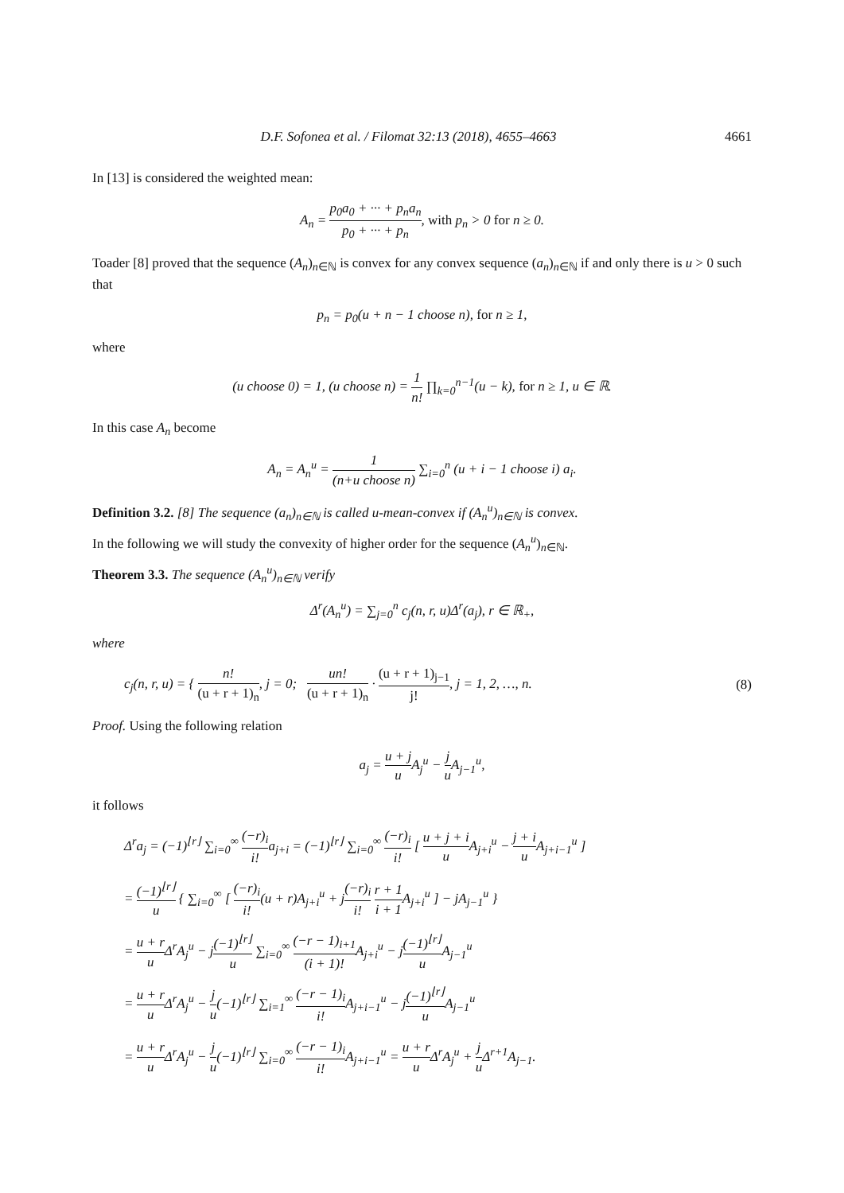D.F. Sofonea et al. / Filomat 32:13 (2018), 4655–4663 4661
In [13] is considered the weighted mean:
A<sub>n</sub> = p<sub>0</sub>a<sub>0</sub> + ··· + p<sub>n</sub>a<sub>n</sub> p<sub>0</sub> + ··· + p<sub>n</sub>, with p<sub>n</sub> > 0 for n ≥ 0.
Toader [8] proved that the sequence (A<sub>n</sub>)<sub>n∈ℕ</sub> is convex for any convex sequence (a<sub>n</sub>)<sub>n∈ℕ</sub> if and only there is u > 0 such that
p<sub>n</sub> = p<sub>0</sub>(u + n − 1 choose n), for n ≥ 1,
where
(u choose 0) = 1, (u choose n) = 1 n! ∏<sub>k=0</sub><sup>n−1</sup>(u − k), for n ≥ 1, u ∈ ℝ.
In this case A<sub>n</sub> become
A<sub>n</sub> = A<sub>n</sub><sup>u</sup> = 1 (n+u choose n) ∑<sub>i=0</sub><sup>n</sup> (u + i − 1 choose i) a<sub>i</sub>.
Definition 3.2. [8] The sequence (a<sub>n</sub>)<sub>n∈ℕ</sub> is called u-mean-convex if (A<sub>n</sub><sup>u</sup>)<sub>n∈ℕ</sub> is convex.
In the following we will study the convexity of higher order for the sequence (A<sub>n</sub><sup>u</sup>)<sub>n∈ℕ</sub>.
Theorem 3.3. The sequence (A<sub>n</sub><sup>u</sup>)<sub>n∈ℕ</sub> verify
Δ<sup>r</sup>(A<sub>n</sub><sup>u</sup>) = ∑<sub>j=0</sub><sup>n</sup> c<sub>j</sub>(n, r, u)Δ<sup>r</sup>(a<sub>j</sub>), r ∈ ℝ<sub>+</sub>,
where
c<sub>j</sub>(n, r, u) = { n! (u + r + 1)<sub>n</sub>, j = 0; un! (u + r + 1)<sub>n</sub> · (u + r + 1)<sub>j−1</sub> j!, j = 1, 2, …, n. (8)
Proof. Using the following relation
a<sub>j</sub> = u + j u A<sub>j</sub><sup>u</sup> − j u A<sub>j−1</sub><sup>u</sup>,
it follows
Δ<sup>r</sup>a<sub>j</sub> = (−1)<sup>⌊r⌋</sup> ∑<sub>i=0</sub><sup>∞</sup> (−r)<sub>i</sub> i!a<sub>j+i</sub> = (−1)<sup>⌊r⌋</sup> ∑<sub>i=0</sub><sup>∞</sup> (−r)<sub>i</sub> i! [ u + j + i u A<sub>j+i</sub><sup>u</sup> − j + i u A<sub>j+i−1</sub><sup>u</sup> ]
= (−1)<sup>⌊r⌋</sup> u { ∑<sub>i=0</sub><sup>∞</sup> [ (−r)<sub>i</sub> i!(u + r)A<sub>j+i</sub><sup>u</sup> + j(−r)<sub>i</sub> i! r + 1 i + 1 A<sub>j+i</sub><sup>u</sup> ] − jA<sub>j−1</sub><sup>u</sup> }
= u + r u Δ<sup>r</sup>A<sub>j</sub><sup>u</sup> − j(−1)<sup>⌊r⌋</sup> u ∑<sub>i=0</sub><sup>∞</sup> (−r − 1)<sub>i+1</sub> (i + 1)!A<sub>j+i</sub><sup>u</sup> − j(−1)<sup>⌊r⌋</sup> u A<sub>j−1</sub><sup>u</sup>
= u + r u Δ<sup>r</sup>A<sub>j</sub><sup>u</sup> − j u(−1)<sup>⌊r⌋</sup> ∑<sub>i=1</sub><sup>∞</sup> (−r − 1)<sub>i</sub> i!A<sub>j+i−1</sub><sup>u</sup> − j(−1)<sup>⌊r⌋</sup> u A<sub>j−1</sub><sup>u</sup>
= u + r u Δ<sup>r</sup>A<sub>j</sub><sup>u</sup> − j u(−1)<sup>⌊r⌋</sup> ∑<sub>i=0</sub><sup>∞</sup> (−r − 1)<sub>i</sub> i!A<sub>j+i−1</sub><sup>u</sup> = u + r u Δ<sup>r</sup>A<sub>j</sub><sup>u</sup> + j u Δ<sup>r+1</sup>A<sub>j−1</sub>.